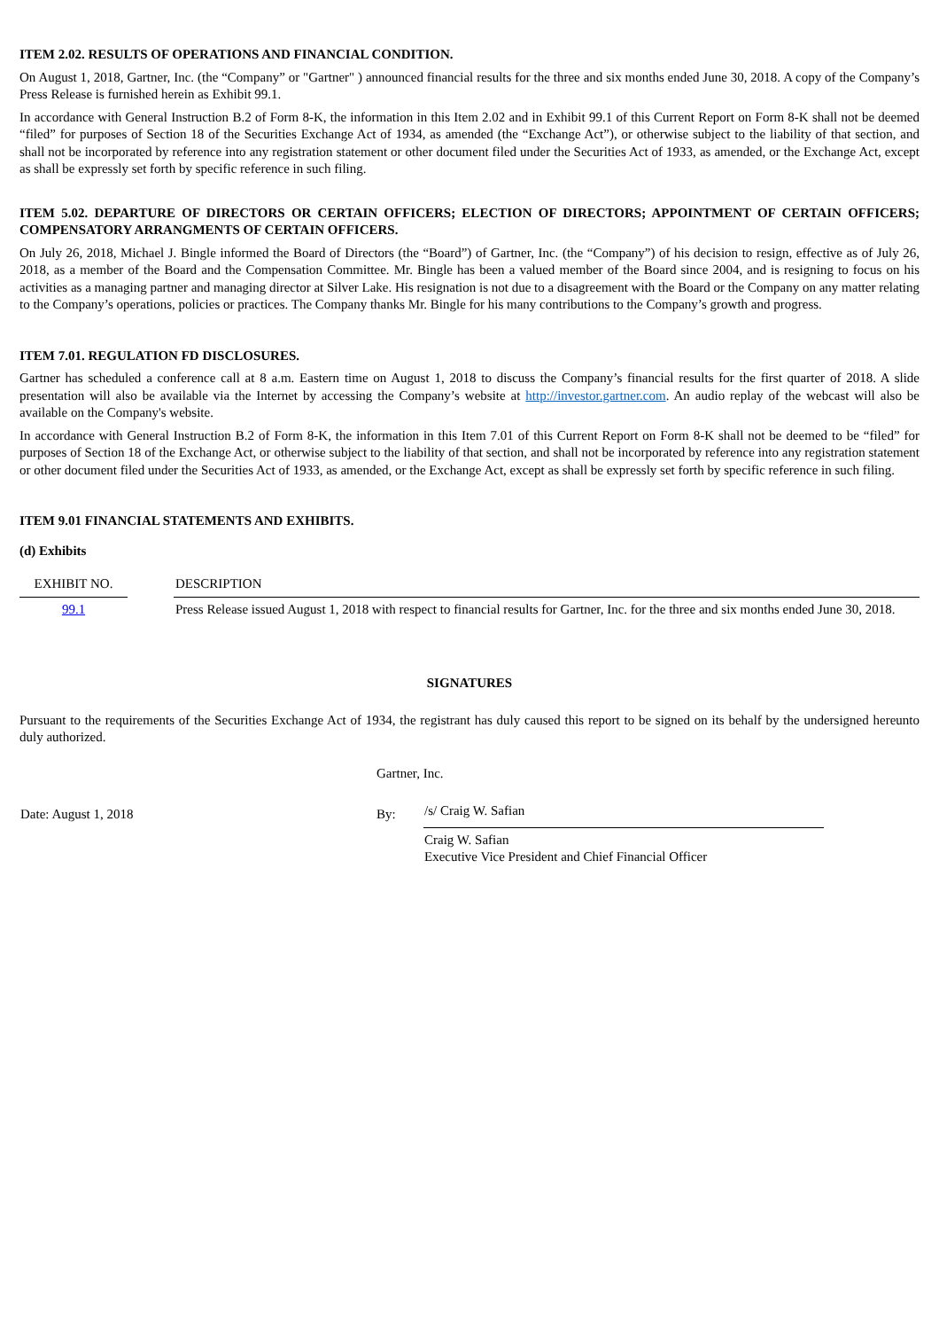ITEM 2.02. RESULTS OF OPERATIONS AND FINANCIAL CONDITION.
On August 1, 2018, Gartner, Inc. (the “Company” or "Gartner" ) announced financial results for the three and six months ended June 30, 2018. A copy of the Company’s Press Release is furnished herein as Exhibit 99.1.
In accordance with General Instruction B.2 of Form 8-K, the information in this Item 2.02 and in Exhibit 99.1 of this Current Report on Form 8-K shall not be deemed “filed” for purposes of Section 18 of the Securities Exchange Act of 1934, as amended (the “Exchange Act”), or otherwise subject to the liability of that section, and shall not be incorporated by reference into any registration statement or other document filed under the Securities Act of 1933, as amended, or the Exchange Act, except as shall be expressly set forth by specific reference in such filing.
ITEM 5.02. DEPARTURE OF DIRECTORS OR CERTAIN OFFICERS; ELECTION OF DIRECTORS; APPOINTMENT OF CERTAIN OFFICERS; COMPENSATORY ARRANGMENTS OF CERTAIN OFFICERS.
On July 26, 2018, Michael J. Bingle informed the Board of Directors (the “Board”) of Gartner, Inc. (the “Company”) of his decision to resign, effective as of July 26, 2018, as a member of the Board and the Compensation Committee. Mr. Bingle has been a valued member of the Board since 2004, and is resigning to focus on his activities as a managing partner and managing director at Silver Lake. His resignation is not due to a disagreement with the Board or the Company on any matter relating to the Company’s operations, policies or practices. The Company thanks Mr. Bingle for his many contributions to the Company’s growth and progress.
ITEM 7.01. REGULATION FD DISCLOSURES.
Gartner has scheduled a conference call at 8 a.m. Eastern time on August 1, 2018 to discuss the Company’s financial results for the first quarter of 2018. A slide presentation will also be available via the Internet by accessing the Company’s website at http://investor.gartner.com. An audio replay of the webcast will also be available on the Company's website.
In accordance with General Instruction B.2 of Form 8-K, the information in this Item 7.01 of this Current Report on Form 8-K shall not be deemed to be “filed” for purposes of Section 18 of the Exchange Act, or otherwise subject to the liability of that section, and shall not be incorporated by reference into any registration statement or other document filed under the Securities Act of 1933, as amended, or the Exchange Act, except as shall be expressly set forth by specific reference in such filing.
ITEM 9.01 FINANCIAL STATEMENTS AND EXHIBITS.
(d) Exhibits
| EXHIBIT NO. | | DESCRIPTION |
| 99.1 | | Press Release issued August 1, 2018 with respect to financial results for Gartner, Inc. for the three and six months ended June 30, 2018. |
SIGNATURES
Pursuant to the requirements of the Securities Exchange Act of 1934, the registrant has duly caused this report to be signed on its behalf by the undersigned hereunto duly authorized.
| | Gartner, Inc. | | |
| Date: August 1, 2018 | By: | /s/ Craig W. Safian | |
| | | Craig W. Safian Executive Vice President and Chief Financial Officer | |